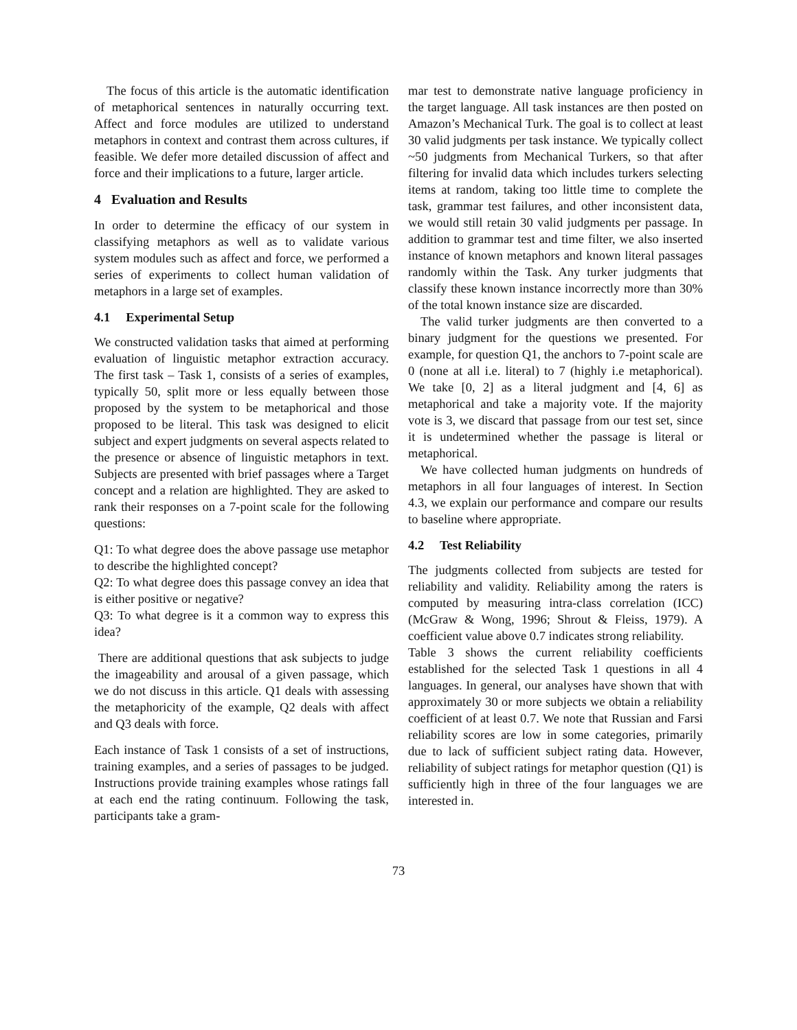The focus of this article is the automatic identification of metaphorical sentences in naturally occurring text. Affect and force modules are utilized to understand metaphors in context and contrast them across cultures, if feasible. We defer more detailed discussion of affect and force and their implications to a future, larger article.
4 Evaluation and Results
In order to determine the efficacy of our system in classifying metaphors as well as to validate various system modules such as affect and force, we performed a series of experiments to collect human validation of metaphors in a large set of examples.
4.1 Experimental Setup
We constructed validation tasks that aimed at performing evaluation of linguistic metaphor extraction accuracy. The first task – Task 1, consists of a series of examples, typically 50, split more or less equally between those proposed by the system to be metaphorical and those proposed to be literal. This task was designed to elicit subject and expert judgments on several aspects related to the presence or absence of linguistic metaphors in text. Subjects are presented with brief passages where a Target concept and a relation are highlighted. They are asked to rank their responses on a 7-point scale for the following questions:
Q1: To what degree does the above passage use metaphor to describe the highlighted concept?
Q2: To what degree does this passage convey an idea that is either positive or negative?
Q3: To what degree is it a common way to express this idea?
There are additional questions that ask subjects to judge the imageability and arousal of a given passage, which we do not discuss in this article. Q1 deals with assessing the metaphoricity of the example, Q2 deals with affect and Q3 deals with force.
Each instance of Task 1 consists of a set of instructions, training examples, and a series of passages to be judged. Instructions provide training examples whose ratings fall at each end the rating continuum. Following the task, participants take a gram-
mar test to demonstrate native language proficiency in the target language. All task instances are then posted on Amazon’s Mechanical Turk. The goal is to collect at least 30 valid judgments per task instance. We typically collect ~50 judgments from Mechanical Turkers, so that after filtering for invalid data which includes turkers selecting items at random, taking too little time to complete the task, grammar test failures, and other inconsistent data, we would still retain 30 valid judgments per passage. In addition to grammar test and time filter, we also inserted instance of known metaphors and known literal passages randomly within the Task. Any turker judgments that classify these known instance incorrectly more than 30% of the total known instance size are discarded.
The valid turker judgments are then converted to a binary judgment for the questions we presented. For example, for question Q1, the anchors to 7-point scale are 0 (none at all i.e. literal) to 7 (highly i.e metaphorical). We take [0, 2] as a literal judgment and [4, 6] as metaphorical and take a majority vote. If the majority vote is 3, we discard that passage from our test set, since it is undetermined whether the passage is literal or metaphorical.
We have collected human judgments on hundreds of metaphors in all four languages of interest. In Section 4.3, we explain our performance and compare our results to baseline where appropriate.
4.2 Test Reliability
The judgments collected from subjects are tested for reliability and validity. Reliability among the raters is computed by measuring intra-class correlation (ICC) (McGraw & Wong, 1996; Shrout & Fleiss, 1979). A coefficient value above 0.7 indicates strong reliability.
Table 3 shows the current reliability coefficients established for the selected Task 1 questions in all 4 languages. In general, our analyses have shown that with approximately 30 or more subjects we obtain a reliability coefficient of at least 0.7. We note that Russian and Farsi reliability scores are low in some categories, primarily due to lack of sufficient subject rating data. However, reliability of subject ratings for metaphor question (Q1) is sufficiently high in three of the four languages we are interested in.
73